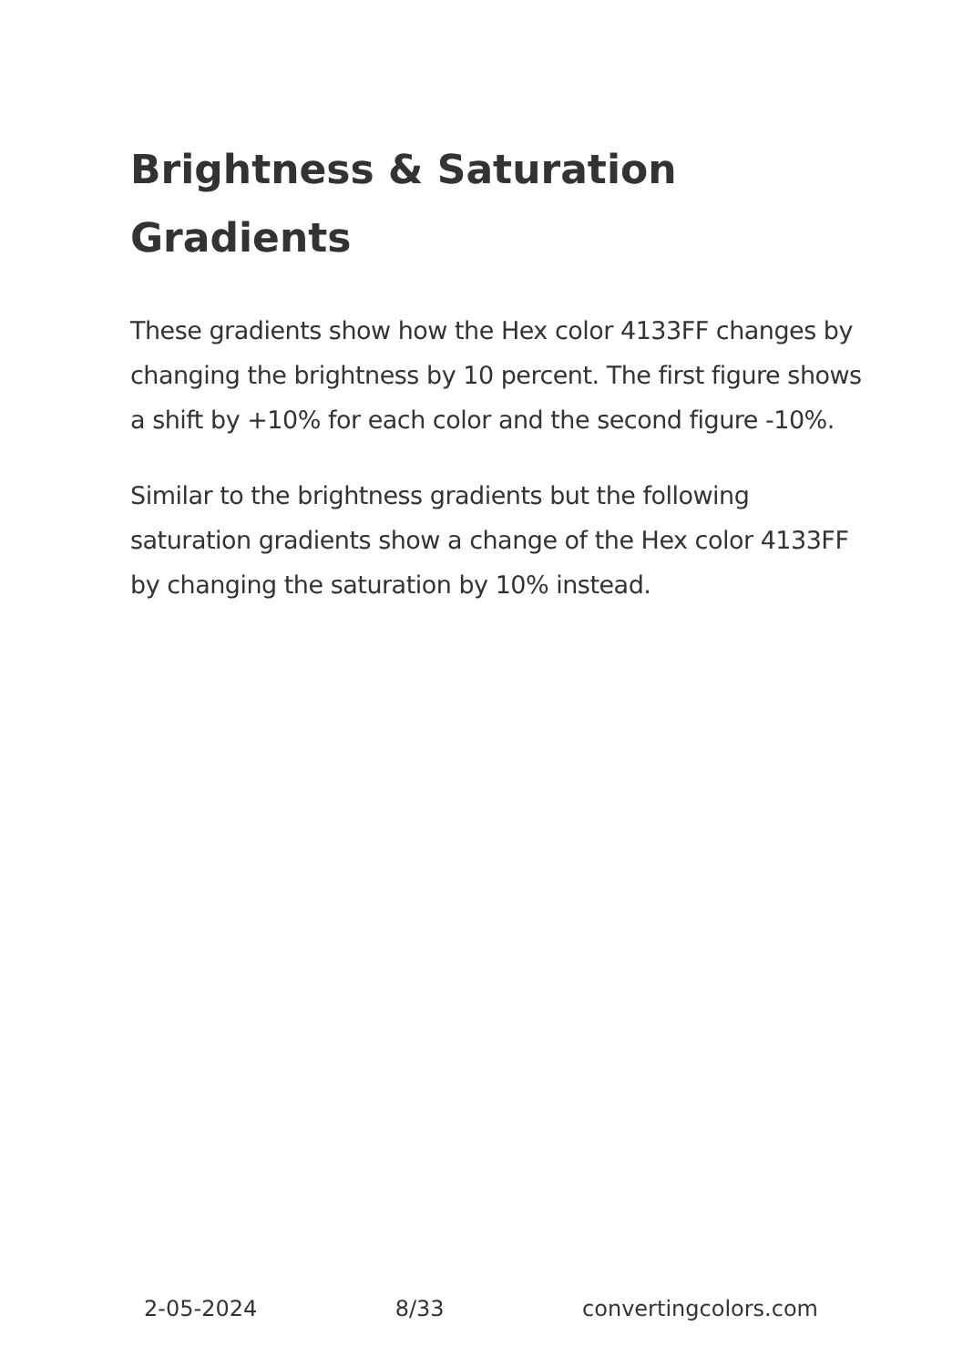Brightness & Saturation Gradients
These gradients show how the Hex color 4133FF changes by changing the brightness by 10 percent. The first figure shows a shift by +10% for each color and the second figure -10%.
Similar to the brightness gradients but the following saturation gradients show a change of the Hex color 4133FF by changing the saturation by 10% instead.
2-05-2024 8/33 convertingcolors.com